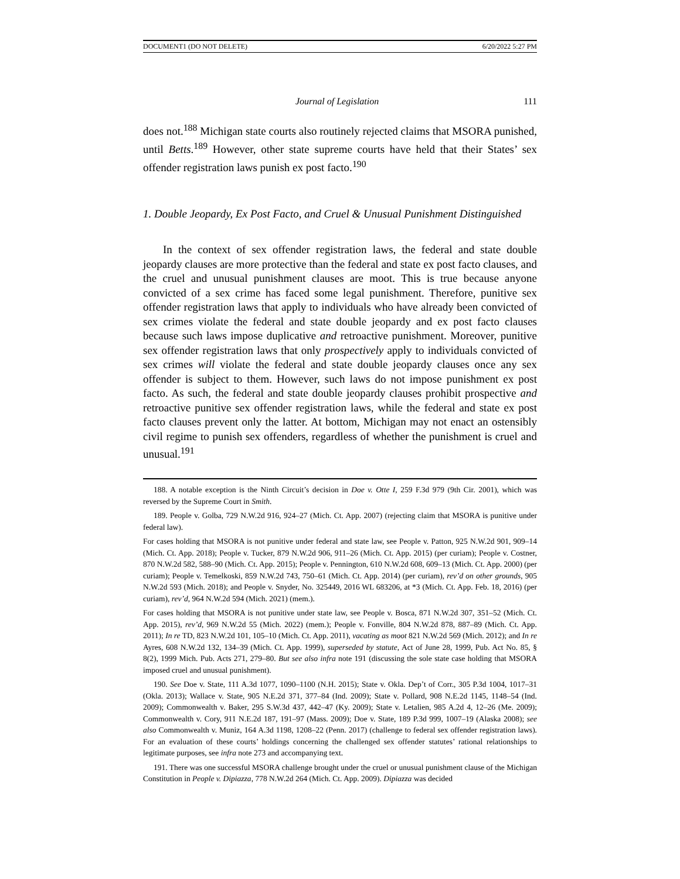DOCUMENT1 (DO NOT DELETE) 6/20/2022 5:27 PM
Journal of Legislation 111
does not.<sup>188</sup> Michigan state courts also routinely rejected claims that MSORA punished, until Betts.<sup>189</sup> However, other state supreme courts have held that their States’ sex offender registration laws punish ex post facto.<sup>190</sup>
1. Double Jeopardy, Ex Post Facto, and Cruel & Unusual Punishment Distinguished
In the context of sex offender registration laws, the federal and state double jeopardy clauses are more protective than the federal and state ex post facto clauses, and the cruel and unusual punishment clauses are moot. This is true because anyone convicted of a sex crime has faced some legal punishment. Therefore, punitive sex offender registration laws that apply to individuals who have already been convicted of sex crimes violate the federal and state double jeopardy and ex post facto clauses because such laws impose duplicative and retroactive punishment. Moreover, punitive sex offender registration laws that only prospectively apply to individuals convicted of sex crimes will violate the federal and state double jeopardy clauses once any sex offender is subject to them. However, such laws do not impose punishment ex post facto. As such, the federal and state double jeopardy clauses prohibit prospective and retroactive punitive sex offender registration laws, while the federal and state ex post facto clauses prevent only the latter. At bottom, Michigan may not enact an ostensibly civil regime to punish sex offenders, regardless of whether the punishment is cruel and unusual.<sup>191</sup>
188. A notable exception is the Ninth Circuit’s decision in Doe v. Otte I, 259 F.3d 979 (9th Cir. 2001), which was reversed by the Supreme Court in Smith.
189. People v. Golba, 729 N.W.2d 916, 924–27 (Mich. Ct. App. 2007) (rejecting claim that MSORA is punitive under federal law).
For cases holding that MSORA is not punitive under federal and state law, see People v. Patton, 925 N.W.2d 901, 909–14 (Mich. Ct. App. 2018); People v. Tucker, 879 N.W.2d 906, 911–26 (Mich. Ct. App. 2015) (per curiam); People v. Costner, 870 N.W.2d 582, 588–90 (Mich. Ct. App. 2015); People v. Pennington, 610 N.W.2d 608, 609–13 (Mich. Ct. App. 2000) (per curiam); People v. Temelkoski, 859 N.W.2d 743, 750–61 (Mich. Ct. App. 2014) (per curiam), rev’d on other grounds, 905 N.W.2d 593 (Mich. 2018); and People v. Snyder, No. 325449, 2016 WL 683206, at *3 (Mich. Ct. App. Feb. 18, 2016) (per curiam), rev’d, 964 N.W.2d 594 (Mich. 2021) (mem.).
For cases holding that MSORA is not punitive under state law, see People v. Bosca, 871 N.W.2d 307, 351–52 (Mich. Ct. App. 2015), rev’d, 969 N.W.2d 55 (Mich. 2022) (mem.); People v. Fonville, 804 N.W.2d 878, 887–89 (Mich. Ct. App. 2011); In re TD, 823 N.W.2d 101, 105–10 (Mich. Ct. App. 2011), vacating as moot 821 N.W.2d 569 (Mich. 2012); and In re Ayres, 608 N.W.2d 132, 134–39 (Mich. Ct. App. 1999), superseded by statute, Act of June 28, 1999, Pub. Act No. 85, § 8(2), 1999 Mich. Pub. Acts 271, 279–80. But see also infra note 191 (discussing the sole state case holding that MSORA imposed cruel and unusual punishment).
190. See Doe v. State, 111 A.3d 1077, 1090–1100 (N.H. 2015); State v. Okla. Dep’t of Corr., 305 P.3d 1004, 1017–31 (Okla. 2013); Wallace v. State, 905 N.E.2d 371, 377–84 (Ind. 2009); State v. Pollard, 908 N.E.2d 1145, 1148–54 (Ind. 2009); Commonwealth v. Baker, 295 S.W.3d 437, 442–47 (Ky. 2009); State v. Letalien, 985 A.2d 4, 12–26 (Me. 2009); Commonwealth v. Cory, 911 N.E.2d 187, 191–97 (Mass. 2009); Doe v. State, 189 P.3d 999, 1007–19 (Alaska 2008); see also Commonwealth v. Muniz, 164 A.3d 1198, 1208–22 (Penn. 2017) (challenge to federal sex offender registration laws). For an evaluation of these courts’ holdings concerning the challenged sex offender statutes’ rational relationships to legitimate purposes, see infra note 273 and accompanying text.
191. There was one successful MSORA challenge brought under the cruel or unusual punishment clause of the Michigan Constitution in People v. Dipiazza, 778 N.W.2d 264 (Mich. Ct. App. 2009). Dipiazza was decided